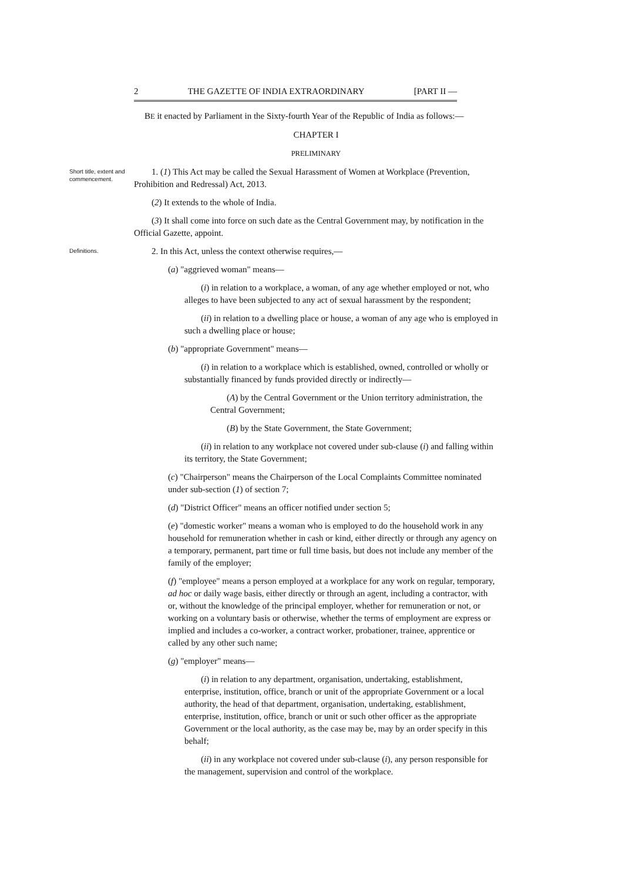2 THE GAZETTE OF INDIA EXTRAORDINARY [PART II —
BE it enacted by Parliament in the Sixty-fourth Year of the Republic of India as follows:—
CHAPTER I
PRELIMINARY
Short title, extent and commencement.
1. (1) This Act may be called the Sexual Harassment of Women at Workplace (Prevention, Prohibition and Redressal) Act, 2013.
(2) It extends to the whole of India.
(3) It shall come into force on such date as the Central Government may, by notification in the Official Gazette, appoint.
Definitions.
2. In this Act, unless the context otherwise requires,—
(a) "aggrieved woman" means—
(i) in relation to a workplace, a woman, of any age whether employed or not, who alleges to have been subjected to any act of sexual harassment by the respondent;
(ii) in relation to a dwelling place or house, a woman of any age who is employed in such a dwelling place or house;
(b) "appropriate Government" means—
(i) in relation to a workplace which is established, owned, controlled or wholly or substantially financed by funds provided directly or indirectly—
(A) by the Central Government or the Union territory administration, the Central Government;
(B) by the State Government, the State Government;
(ii) in relation to any workplace not covered under sub-clause (i) and falling within its territory, the State Government;
(c) "Chairperson" means the Chairperson of the Local Complaints Committee nominated under sub-section (1) of section 7;
(d) "District Officer" means an officer notified under section 5;
(e) "domestic worker" means a woman who is employed to do the household work in any household for remuneration whether in cash or kind, either directly or through any agency on a temporary, permanent, part time or full time basis, but does not include any member of the family of the employer;
(f) "employee" means a person employed at a workplace for any work on regular, temporary, ad hoc or daily wage basis, either directly or through an agent, including a contractor, with or, without the knowledge of the principal employer, whether for remuneration or not, or working on a voluntary basis or otherwise, whether the terms of employment are express or implied and includes a co-worker, a contract worker, probationer, trainee, apprentice or called by any other such name;
(g) "employer" means—
(i) in relation to any department, organisation, undertaking, establishment, enterprise, institution, office, branch or unit of the appropriate Government or a local authority, the head of that department, organisation, undertaking, establishment, enterprise, institution, office, branch or unit or such other officer as the appropriate Government or the local authority, as the case may be, may by an order specify in this behalf;
(ii) in any workplace not covered under sub-clause (i), any person responsible for the management, supervision and control of the workplace.